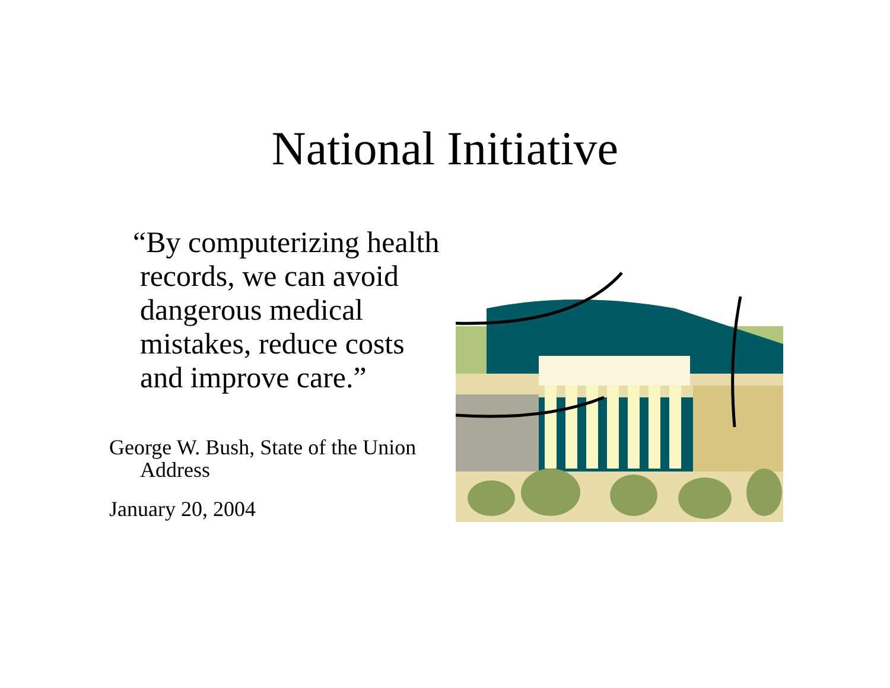National Initiative
“By computerizing health records, we can avoid dangerous medical mistakes, reduce costs and improve care.”
George W. Bush, State of the Union Address
January 20, 2004